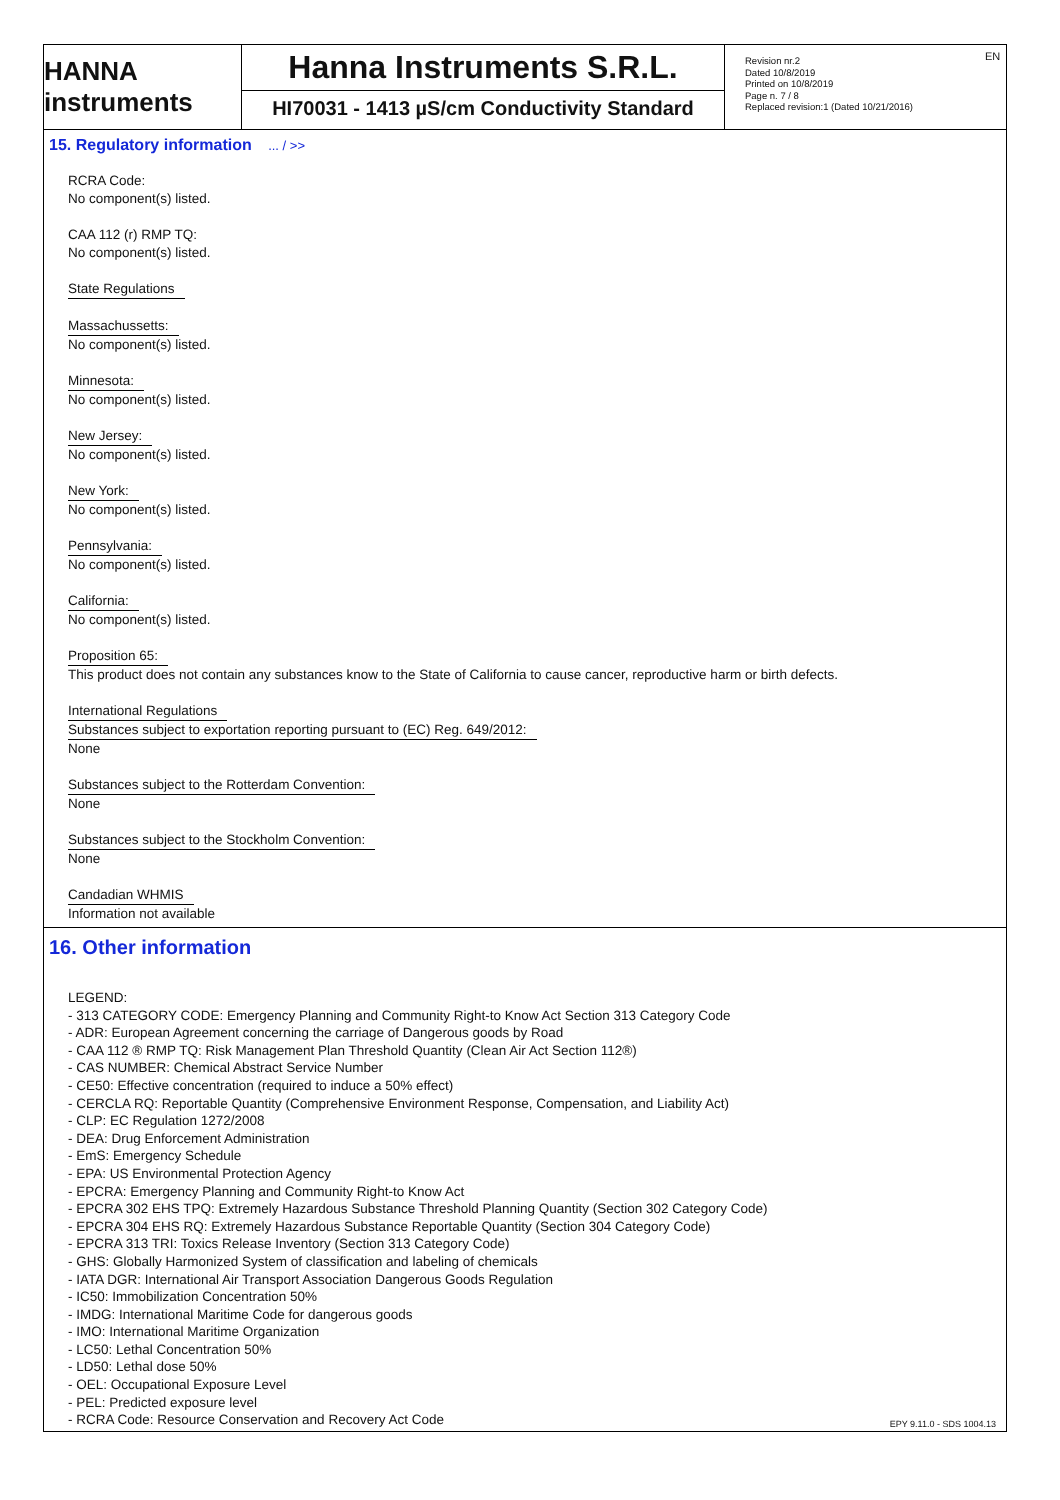EN
HANNA instruments
Hanna Instruments S.R.L.
HI70031 - 1413 µS/cm Conductivity Standard
Revision nr.2
Dated 10/8/2019
Printed on 10/8/2019
Page n. 7 / 8
Replaced revision:1 (Dated 10/21/2016)
15. Regulatory information ... / >>
RCRA Code:
No component(s) listed.
CAA 112 (r) RMP TQ:
No component(s) listed.
State Regulations
Massachussetts:
No component(s) listed.
Minnesota:
No component(s) listed.
New Jersey:
No component(s) listed.
New York:
No component(s) listed.
Pennsylvania:
No component(s) listed.
California:
No component(s) listed.
Proposition 65:
This product does not contain any substances know to the State of California to cause cancer, reproductive harm or birth defects.
International Regulations
Substances subject to exportation reporting pursuant to (EC) Reg. 649/2012:
None
Substances subject to the Rotterdam Convention:
None
Substances subject to the Stockholm Convention:
None
Candadian WHMIS
Information not available
16. Other information
LEGEND:
- 313 CATEGORY CODE: Emergency Planning and Community Right-to Know Act Section 313 Category Code
- ADR: European Agreement concerning the carriage of Dangerous goods by Road
- CAA 112 ® RMP TQ: Risk Management Plan Threshold Quantity (Clean Air Act Section 112®)
- CAS NUMBER: Chemical Abstract Service Number
- CE50: Effective concentration (required to induce a 50% effect)
- CERCLA RQ: Reportable Quantity (Comprehensive Environment Response, Compensation, and Liability Act)
- CLP: EC Regulation 1272/2008
- DEA: Drug Enforcement Administration
- EmS: Emergency Schedule
- EPA: US Environmental Protection Agency
- EPCRA: Emergency Planning and Community Right-to Know Act
- EPCRA 302 EHS TPQ: Extremely Hazardous Substance Threshold Planning Quantity (Section 302 Category Code)
- EPCRA 304 EHS RQ: Extremely Hazardous Substance Reportable Quantity (Section 304 Category Code)
- EPCRA 313 TRI: Toxics Release Inventory (Section 313 Category Code)
- GHS: Globally Harmonized System of classification and labeling of chemicals
- IATA DGR: International Air Transport Association Dangerous Goods Regulation
- IC50: Immobilization Concentration 50%
- IMDG: International Maritime Code for dangerous goods
- IMO: International Maritime Organization
- LC50: Lethal Concentration 50%
- LD50: Lethal dose 50%
- OEL: Occupational Exposure Level
- PEL: Predicted exposure level
- RCRA Code: Resource Conservation and Recovery Act Code
EPY 9.11.0 - SDS 1004.13